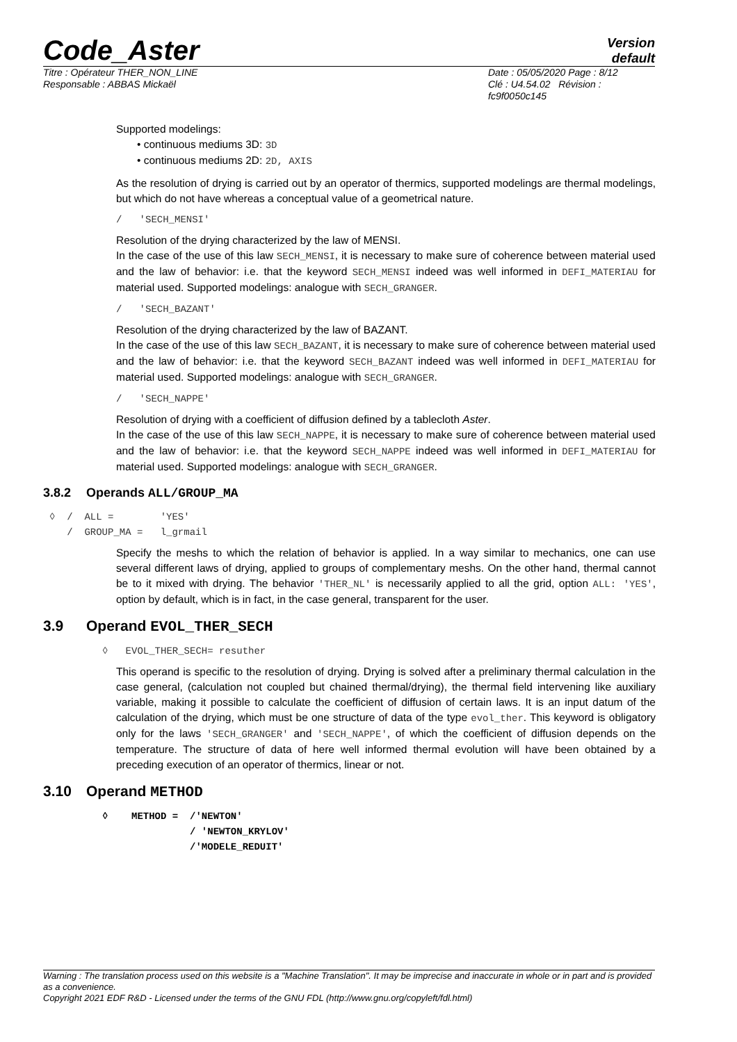Code_Aster
Version
default
Titre : Opérateur THER_NON_LINE
Responsable : ABBAS Mickaël
Date : 05/05/2020 Page : 8/12
Clé : U4.54.02 Révision :
fc9f0050c145
Supported modelings:
• continuous mediums 3D: 3D
• continuous mediums 2D: 2D, AXIS
As the resolution of drying is carried out by an operator of thermics, supported modelings are thermal modelings, but which do not have whereas a conceptual value of a geometrical nature.
/ 'SECH_MENSI'
Resolution of the drying characterized by the law of MENSI.
In the case of the use of this law SECH_MENSI, it is necessary to make sure of coherence between material used and the law of behavior: i.e. that the keyword SECH_MENSI indeed was well informed in DEFI_MATERIAU for material used. Supported modelings: analogue with SECH_GRANGER.
/ 'SECH_BAZANT'
Resolution of the drying characterized by the law of BAZANT.
In the case of the use of this law SECH_BAZANT, it is necessary to make sure of coherence between material used and the law of behavior: i.e. that the keyword SECH_BAZANT indeed was well informed in DEFI_MATERIAU for material used. Supported modelings: analogue with SECH_GRANGER.
/ 'SECH_NAPPE'
Resolution of drying with a coefficient of diffusion defined by a tablecloth Aster.
In the case of the use of this law SECH_NAPPE, it is necessary to make sure of coherence between material used and the law of behavior: i.e. that the keyword SECH_NAPPE indeed was well informed in DEFI_MATERIAU for material used. Supported modelings: analogue with SECH_GRANGER.
3.8.2 Operands ALL/GROUP_MA
◊ / ALL = 'YES' / GROUP_MA = l_grmail
Specify the meshs to which the relation of behavior is applied. In a way similar to mechanics, one can use several different laws of drying, applied to groups of complementary meshs. On the other hand, thermal cannot be to it mixed with drying. The behavior 'THER_NL' is necessarily applied to all the grid, option ALL: 'YES', option by default, which is in fact, in the case general, transparent for the user.
3.9 Operand EVOL_THER_SECH
◊ EVOL_THER_SECH= resuther
This operand is specific to the resolution of drying. Drying is solved after a preliminary thermal calculation in the case general, (calculation not coupled but chained thermal/drying), the thermal field intervening like auxiliary variable, making it possible to calculate the coefficient of diffusion of certain laws. It is an input datum of the calculation of the drying, which must be one structure of data of the type evol_ther. This keyword is obligatory only for the laws 'SECH_GRANGER' and 'SECH_NAPPE', of which the coefficient of diffusion depends on the temperature. The structure of data of here well informed thermal evolution will have been obtained by a preceding execution of an operator of thermics, linear or not.
3.10 Operand METHOD
◊ METHOD = /'NEWTON' / 'NEWTON_KRYLOV' /'MODELE_REDUIT'
Warning : The translation process used on this website is a "Machine Translation". It may be imprecise and inaccurate in whole or in part and is provided as a convenience.
Copyright 2021 EDF R&D - Licensed under the terms of the GNU FDL (http://www.gnu.org/copyleft/fdl.html)